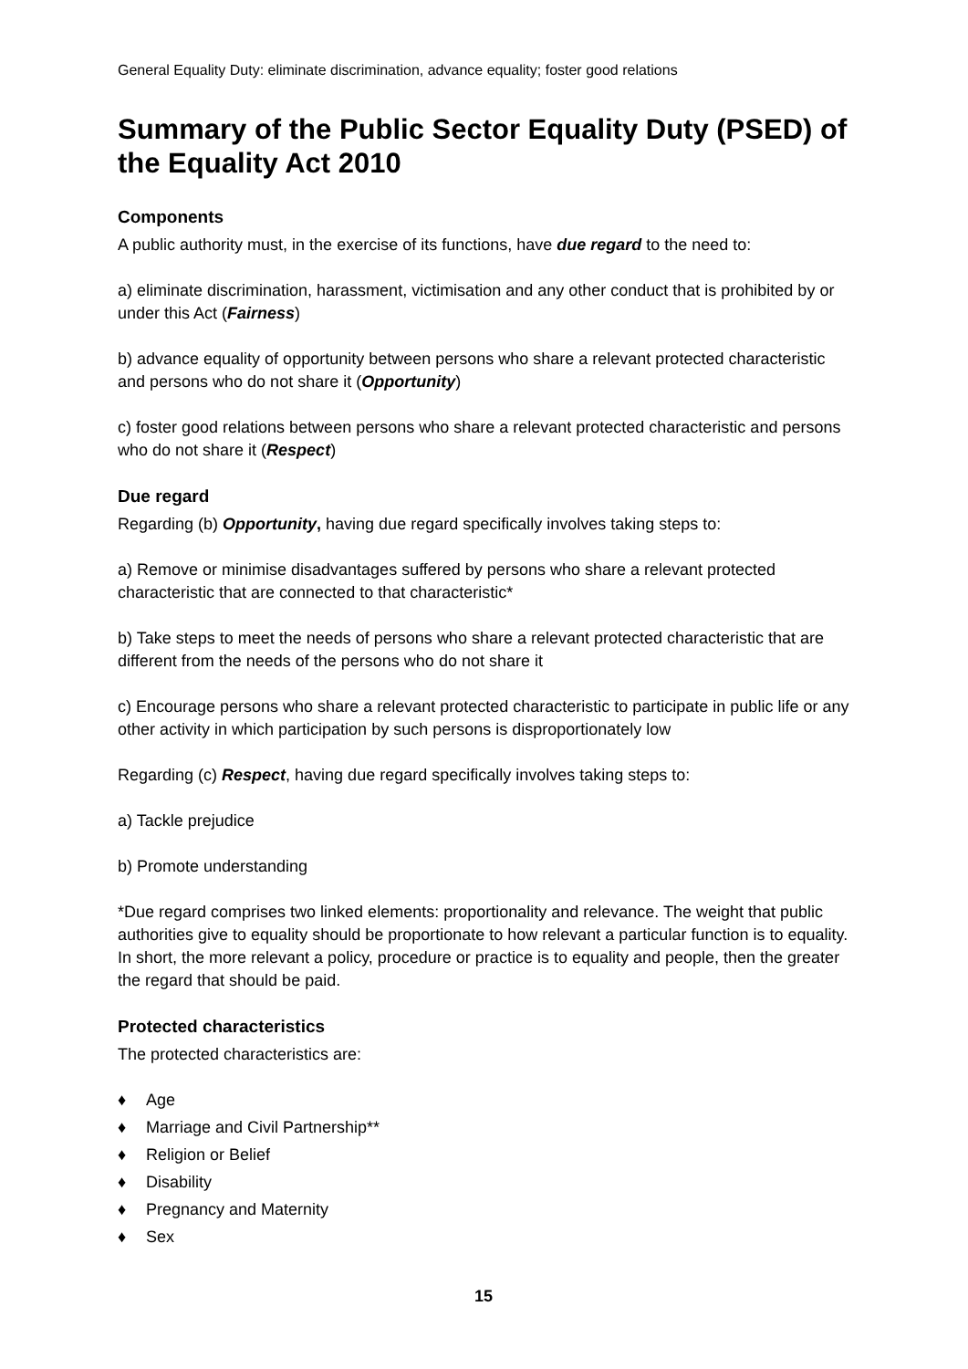General Equality Duty: eliminate discrimination, advance equality; foster good relations
Summary of the Public Sector Equality Duty (PSED) of the Equality Act 2010
Components
A public authority must, in the exercise of its functions, have due regard to the need to:
a) eliminate discrimination, harassment, victimisation and any other conduct that is prohibited by or under this Act (Fairness)
b) advance equality of opportunity between persons who share a relevant protected characteristic and persons who do not share it (Opportunity)
c) foster good relations between persons who share a relevant protected characteristic and persons who do not share it (Respect)
Due regard
Regarding (b) Opportunity, having due regard specifically involves taking steps to:
a) Remove or minimise disadvantages suffered by persons who share a relevant protected characteristic that are connected to that characteristic*
b) Take steps to meet the needs of persons who share a relevant protected characteristic that are different from the needs of the persons who do not share it
c) Encourage persons who share a relevant protected characteristic to participate in public life or any other activity in which participation by such persons is disproportionately low
Regarding (c) Respect, having due regard specifically involves taking steps to:
a) Tackle prejudice
b) Promote understanding
*Due regard comprises two linked elements: proportionality and relevance. The weight that public authorities give to equality should be proportionate to how relevant a particular function is to equality. In short, the more relevant a policy, procedure or practice is to equality and people, then the greater the regard that should be paid.
Protected characteristics
The protected characteristics are:
♦ Age
♦ Marriage and Civil Partnership**
♦ Religion or Belief
♦ Disability
♦ Pregnancy and Maternity
♦ Sex
15